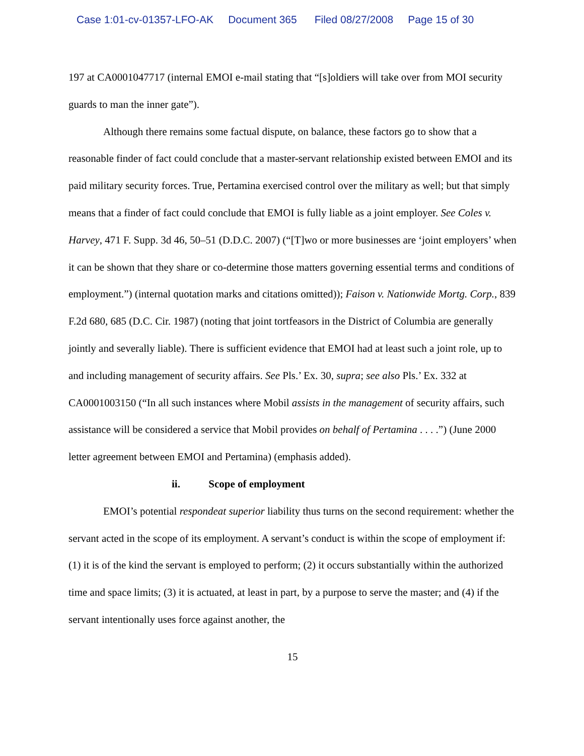Case 1:01-cv-01357-LFO-AK Document 365 Filed 08/27/2008 Page 15 of 30
197 at CA0001047717 (internal EMOI e-mail stating that “[s]oldiers will take over from MOI security guards to man the inner gate”).
Although there remains some factual dispute, on balance, these factors go to show that a reasonable finder of fact could conclude that a master-servant relationship existed between EMOI and its paid military security forces. True, Pertamina exercised control over the military as well; but that simply means that a finder of fact could conclude that EMOI is fully liable as a joint employer. See Coles v. Harvey, 471 F. Supp. 3d 46, 50–51 (D.D.C. 2007) (“[T]wo or more businesses are ‘joint employers’ when it can be shown that they share or co-determine those matters governing essential terms and conditions of employment.”) (internal quotation marks and citations omitted)); Faison v. Nationwide Mortg. Corp., 839 F.2d 680, 685 (D.C. Cir. 1987) (noting that joint tortfeasors in the District of Columbia are generally jointly and severally liable). There is sufficient evidence that EMOI had at least such a joint role, up to and including management of security affairs. See Pls.’ Ex. 30, supra; see also Pls.’ Ex. 332 at CA0001003150 (“In all such instances where Mobil assists in the management of security affairs, such assistance will be considered a service that Mobil provides on behalf of Pertamina . . . .”) (June 2000 letter agreement between EMOI and Pertamina) (emphasis added).
ii. Scope of employment
EMOI’s potential respondeat superior liability thus turns on the second requirement: whether the servant acted in the scope of its employment. A servant’s conduct is within the scope of employment if: (1) it is of the kind the servant is employed to perform; (2) it occurs substantially within the authorized time and space limits; (3) it is actuated, at least in part, by a purpose to serve the master; and (4) if the servant intentionally uses force against another, the
15